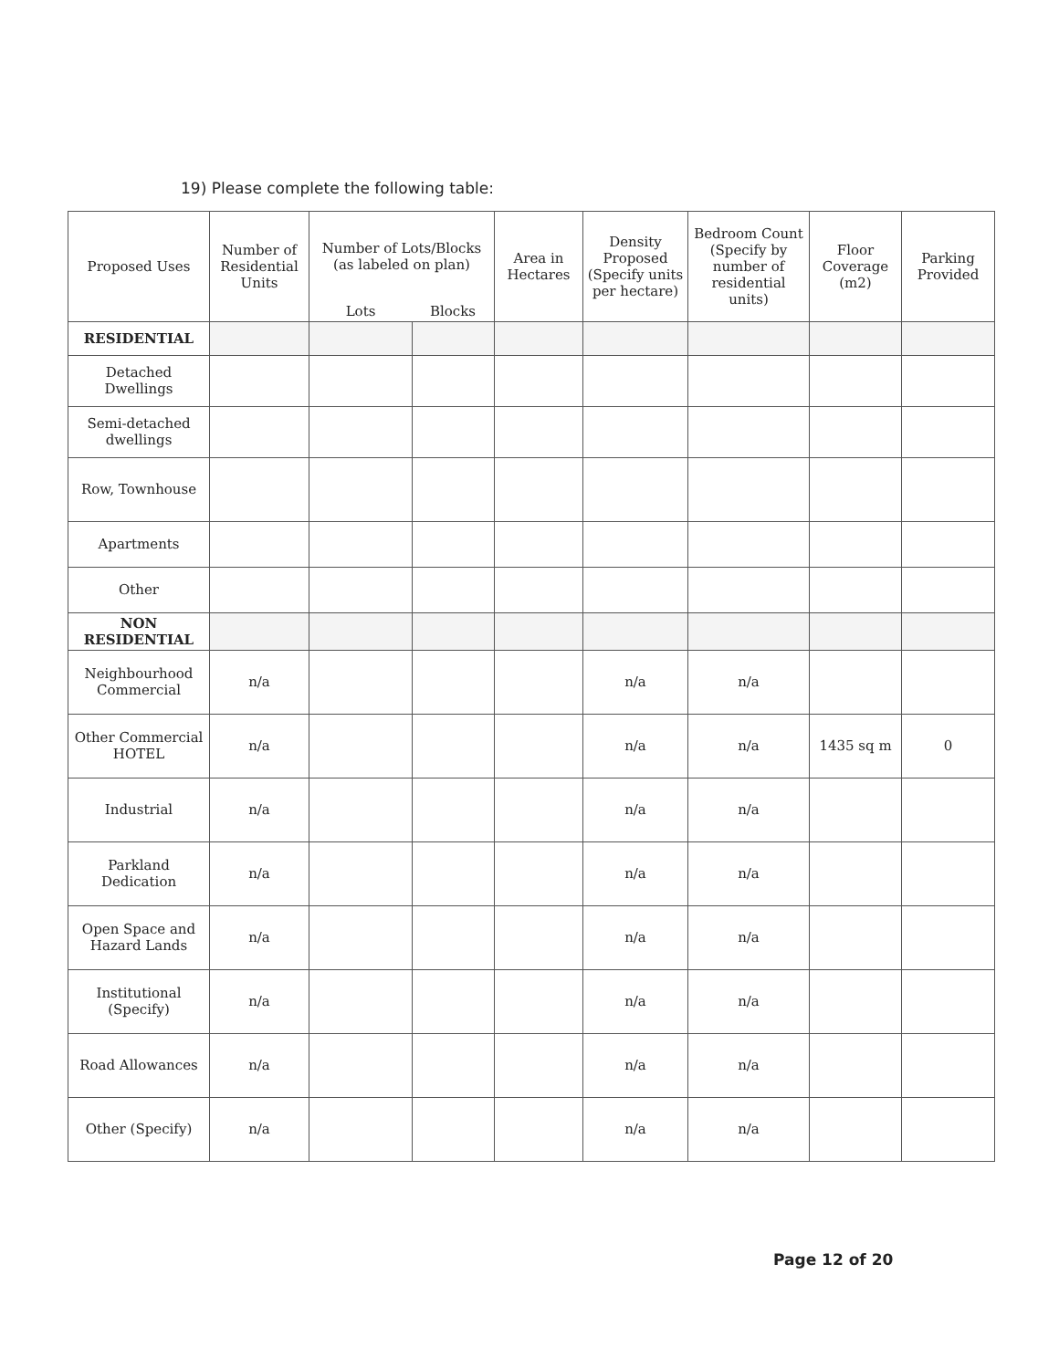19) Please complete the following table:
| Proposed Uses | Number of Residential Units | Number of Lots/Blocks (as labeled on plan) | | Area in Hectares | Density Proposed (Specify units per hectare) | Bedroom Count (Specify by number of residential units) | Floor Coverage (m2) | Parking Provided |
| --- | --- | --- | --- | --- | --- | --- | --- | --- |
| | | Lots | Blocks | | | | | |
| RESIDENTIAL | | | | | | | | |
| Detached Dwellings | | | | | | | | |
| Semi-detached dwellings | | | | | | | | |
| Row, Townhouse | | | | | | | | |
| Apartments | | | | | | | | |
| Other | | | | | | | | |
| NON RESIDENTIAL | | | | | | | | |
| Neighbourhood Commercial | n/a | | | | n/a | n/a | | |
| Other Commercial HOTEL | n/a | | | | n/a | n/a | 1435 sq m | 0 |
| Industrial | n/a | | | | n/a | n/a | | |
| Parkland Dedication | n/a | | | | n/a | n/a | | |
| Open Space and Hazard Lands | n/a | | | | n/a | n/a | | |
| Institutional (Specify) | n/a | | | | n/a | n/a | | |
| Road Allowances | n/a | | | | n/a | n/a | | |
| Other (Specify) | n/a | | | | n/a | n/a | | |
Page 12 of 20